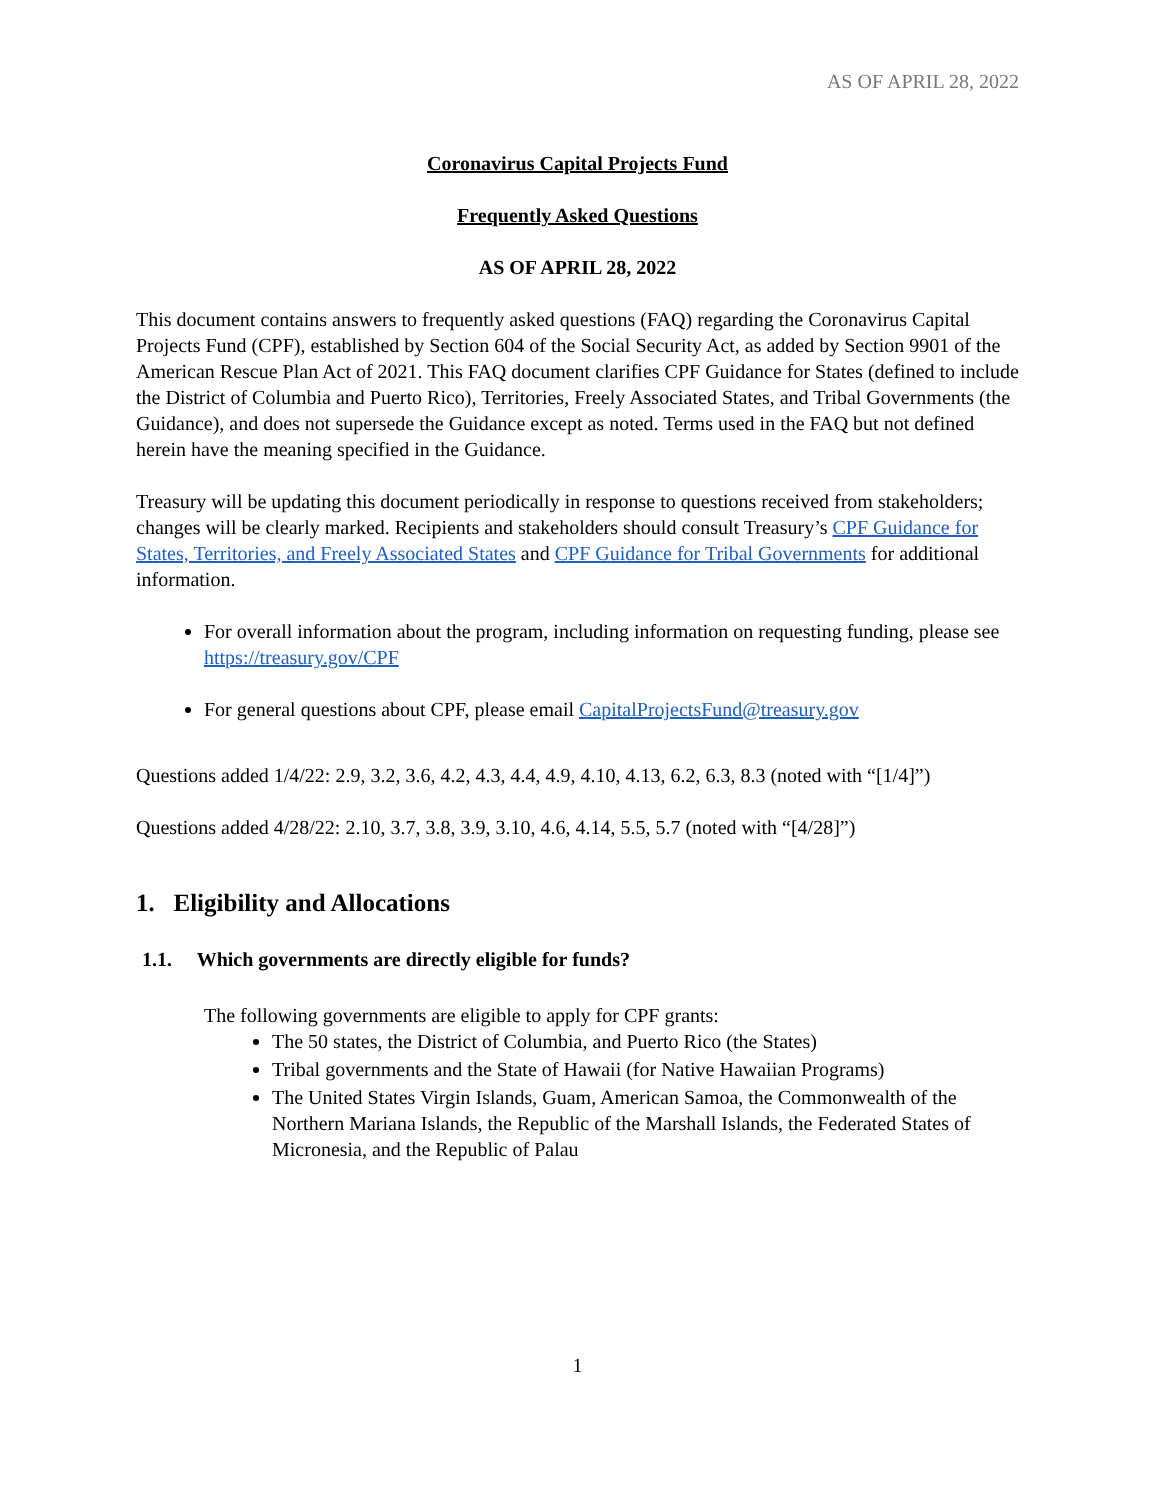AS OF APRIL 28, 2022
Coronavirus Capital Projects Fund
Frequently Asked Questions
AS OF APRIL 28, 2022
This document contains answers to frequently asked questions (FAQ) regarding the Coronavirus Capital Projects Fund (CPF), established by Section 604 of the Social Security Act, as added by Section 9901 of the American Rescue Plan Act of 2021. This FAQ document clarifies CPF Guidance for States (defined to include the District of Columbia and Puerto Rico), Territories, Freely Associated States, and Tribal Governments (the Guidance), and does not supersede the Guidance except as noted. Terms used in the FAQ but not defined herein have the meaning specified in the Guidance.
Treasury will be updating this document periodically in response to questions received from stakeholders; changes will be clearly marked. Recipients and stakeholders should consult Treasury’s CPF Guidance for States, Territories, and Freely Associated States and CPF Guidance for Tribal Governments for additional information.
For overall information about the program, including information on requesting funding, please see https://treasury.gov/CPF
For general questions about CPF, please email CapitalProjectsFund@treasury.gov
Questions added 1/4/22: 2.9, 3.2, 3.6, 4.2, 4.3, 4.4, 4.9, 4.10, 4.13, 6.2, 6.3, 8.3 (noted with “[1/4]”)
Questions added 4/28/22: 2.10, 3.7, 3.8, 3.9, 3.10, 4.6, 4.14, 5.5, 5.7 (noted with “[4/28]”)
1. Eligibility and Allocations
1.1. Which governments are directly eligible for funds?
The following governments are eligible to apply for CPF grants:
The 50 states, the District of Columbia, and Puerto Rico (the States)
Tribal governments and the State of Hawaii (for Native Hawaiian Programs)
The United States Virgin Islands, Guam, American Samoa, the Commonwealth of the Northern Mariana Islands, the Republic of the Marshall Islands, the Federated States of Micronesia, and the Republic of Palau
1